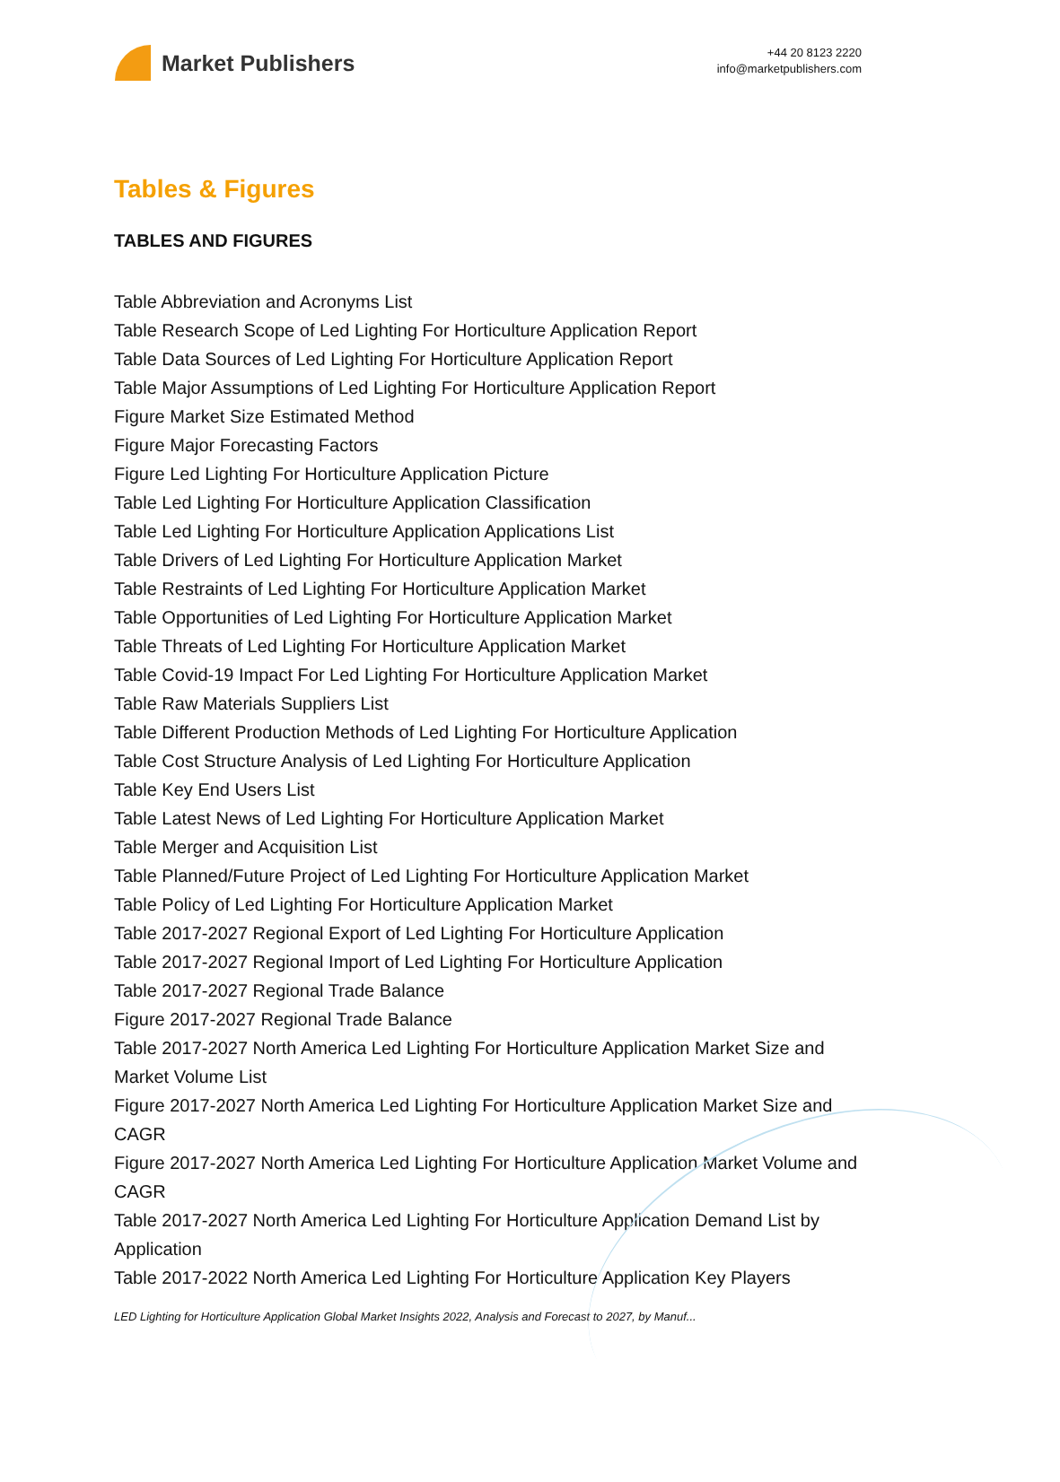Market Publishers
+44 20 8123 2220
info@marketpublishers.com
Tables & Figures
TABLES AND FIGURES
Table Abbreviation and Acronyms List
Table Research Scope of Led Lighting For Horticulture Application Report
Table Data Sources of Led Lighting For Horticulture Application Report
Table Major Assumptions of Led Lighting For Horticulture Application Report
Figure Market Size Estimated Method
Figure Major Forecasting Factors
Figure Led Lighting For Horticulture Application Picture
Table Led Lighting For Horticulture Application Classification
Table Led Lighting For Horticulture Application Applications List
Table Drivers of Led Lighting For Horticulture Application Market
Table Restraints of Led Lighting For Horticulture Application Market
Table Opportunities of Led Lighting For Horticulture Application Market
Table Threats of Led Lighting For Horticulture Application Market
Table Covid-19 Impact For Led Lighting For Horticulture Application Market
Table Raw Materials Suppliers List
Table Different Production Methods of Led Lighting For Horticulture Application
Table Cost Structure Analysis of Led Lighting For Horticulture Application
Table Key End Users List
Table Latest News of Led Lighting For Horticulture Application Market
Table Merger and Acquisition List
Table Planned/Future Project of Led Lighting For Horticulture Application Market
Table Policy of Led Lighting For Horticulture Application Market
Table 2017-2027 Regional Export of Led Lighting For Horticulture Application
Table 2017-2027 Regional Import of Led Lighting For Horticulture Application
Table 2017-2027 Regional Trade Balance
Figure 2017-2027 Regional Trade Balance
Table 2017-2027 North America Led Lighting For Horticulture Application Market Size and Market Volume List
Figure 2017-2027 North America Led Lighting For Horticulture Application Market Size and CAGR
Figure 2017-2027 North America Led Lighting For Horticulture Application Market Volume and CAGR
Table 2017-2027 North America Led Lighting For Horticulture Application Demand List by Application
Table 2017-2022 North America Led Lighting For Horticulture Application Key Players
LED Lighting for Horticulture Application Global Market Insights 2022, Analysis and Forecast to 2027, by Manuf...